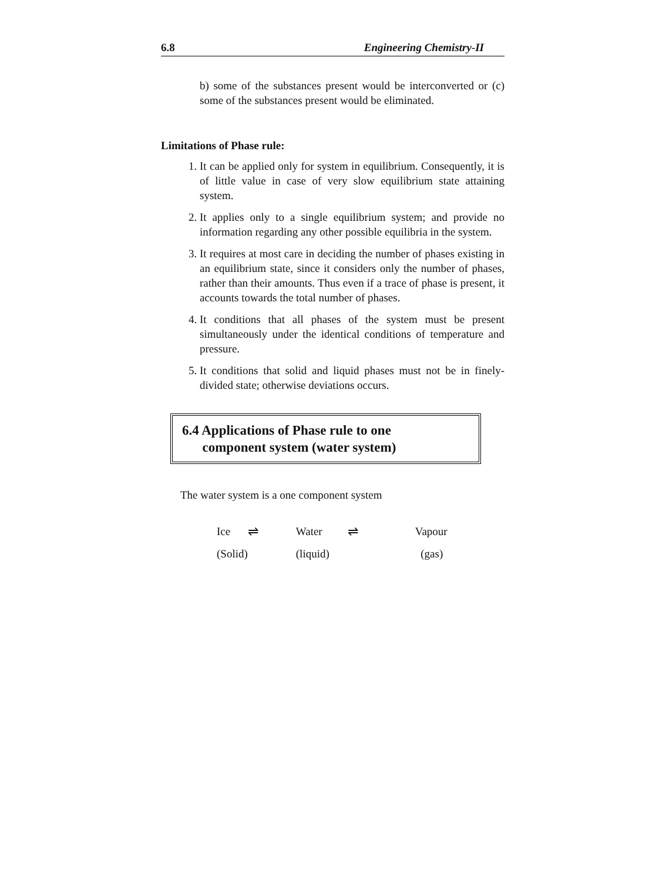6.8 Engineering Chemistry-II
b) some of the substances present would be interconverted or (c) some of the substances present would be eliminated.
Limitations of Phase rule:
1. It can be applied only for system in equilibrium. Consequently, it is of little value in case of very slow equilibrium state attaining system.
2. It applies only to a single equilibrium system; and provide no information regarding any other possible equilibria in the system.
3. It requires at most care in deciding the number of phases existing in an equilibrium state, since it considers only the number of phases, rather than their amounts. Thus even if a trace of phase is present, it accounts towards the total number of phases.
4. It conditions that all phases of the system must be present simultaneously under the identical conditions of temperature and pressure.
5. It conditions that solid and liquid phases must not be in finely-divided state; otherwise deviations occurs.
6.4 Applications of Phase rule to one
component system (water system)
The water system is a one component system
| Ice | ⇌ | Water | ⇌ | Vapour |
| (Solid) | | (liquid) | | (gas) |